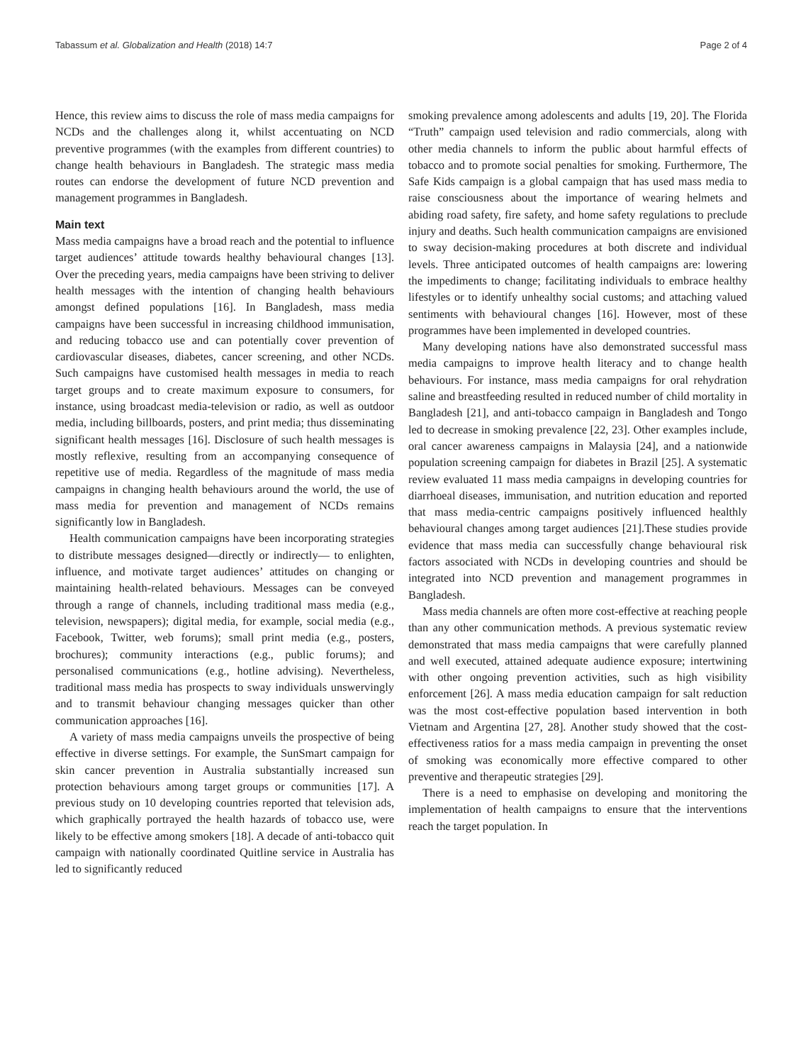Tabassum et al. Globalization and Health (2018) 14:7 Page 2 of 4
Hence, this review aims to discuss the role of mass media campaigns for NCDs and the challenges along it, whilst accentuating on NCD preventive programmes (with the examples from different countries) to change health behaviours in Bangladesh. The strategic mass media routes can endorse the development of future NCD prevention and management programmes in Bangladesh.
Main text
Mass media campaigns have a broad reach and the potential to influence target audiences’ attitude towards healthy behavioural changes [13]. Over the preceding years, media campaigns have been striving to deliver health messages with the intention of changing health behaviours amongst defined populations [16]. In Bangladesh, mass media campaigns have been successful in increasing childhood immunisation, and reducing tobacco use and can potentially cover prevention of cardiovascular diseases, diabetes, cancer screening, and other NCDs. Such campaigns have customised health messages in media to reach target groups and to create maximum exposure to consumers, for instance, using broadcast media-television or radio, as well as outdoor media, including billboards, posters, and print media; thus disseminating significant health messages [16]. Disclosure of such health messages is mostly reflexive, resulting from an accompanying consequence of repetitive use of media. Regardless of the magnitude of mass media campaigns in changing health behaviours around the world, the use of mass media for prevention and management of NCDs remains significantly low in Bangladesh.
Health communication campaigns have been incorporating strategies to distribute messages designed—directly or indirectly— to enlighten, influence, and motivate target audiences’ attitudes on changing or maintaining health-related behaviours. Messages can be conveyed through a range of channels, including traditional mass media (e.g., television, newspapers); digital media, for example, social media (e.g., Facebook, Twitter, web forums); small print media (e.g., posters, brochures); community interactions (e.g., public forums); and personalised communications (e.g., hotline advising). Nevertheless, traditional mass media has prospects to sway individuals unswervingly and to transmit behaviour changing messages quicker than other communication approaches [16].
A variety of mass media campaigns unveils the prospective of being effective in diverse settings. For example, the SunSmart campaign for skin cancer prevention in Australia substantially increased sun protection behaviours among target groups or communities [17]. A previous study on 10 developing countries reported that television ads, which graphically portrayed the health hazards of tobacco use, were likely to be effective among smokers [18]. A decade of anti-tobacco quit campaign with nationally coordinated Quitline service in Australia has led to significantly reduced
smoking prevalence among adolescents and adults [19, 20]. The Florida “Truth” campaign used television and radio commercials, along with other media channels to inform the public about harmful effects of tobacco and to promote social penalties for smoking. Furthermore, The Safe Kids campaign is a global campaign that has used mass media to raise consciousness about the importance of wearing helmets and abiding road safety, fire safety, and home safety regulations to preclude injury and deaths. Such health communication campaigns are envisioned to sway decision-making procedures at both discrete and individual levels. Three anticipated outcomes of health campaigns are: lowering the impediments to change; facilitating individuals to embrace healthy lifestyles or to identify unhealthy social customs; and attaching valued sentiments with behavioural changes [16]. However, most of these programmes have been implemented in developed countries.
Many developing nations have also demonstrated successful mass media campaigns to improve health literacy and to change health behaviours. For instance, mass media campaigns for oral rehydration saline and breastfeeding resulted in reduced number of child mortality in Bangladesh [21], and anti-tobacco campaign in Bangladesh and Tongo led to decrease in smoking prevalence [22, 23]. Other examples include, oral cancer awareness campaigns in Malaysia [24], and a nationwide population screening campaign for diabetes in Brazil [25]. A systematic review evaluated 11 mass media campaigns in developing countries for diarrhoeal diseases, immunisation, and nutrition education and reported that mass media-centric campaigns positively influenced healthly behavioural changes among target audiences [21].These studies provide evidence that mass media can successfully change behavioural risk factors associated with NCDs in developing countries and should be integrated into NCD prevention and management programmes in Bangladesh.
Mass media channels are often more cost-effective at reaching people than any other communication methods. A previous systematic review demonstrated that mass media campaigns that were carefully planned and well executed, attained adequate audience exposure; intertwining with other ongoing prevention activities, such as high visibility enforcement [26]. A mass media education campaign for salt reduction was the most cost-effective population based intervention in both Vietnam and Argentina [27, 28]. Another study showed that the cost-effectiveness ratios for a mass media campaign in preventing the onset of smoking was economically more effective compared to other preventive and therapeutic strategies [29].
There is a need to emphasise on developing and monitoring the implementation of health campaigns to ensure that the interventions reach the target population. In